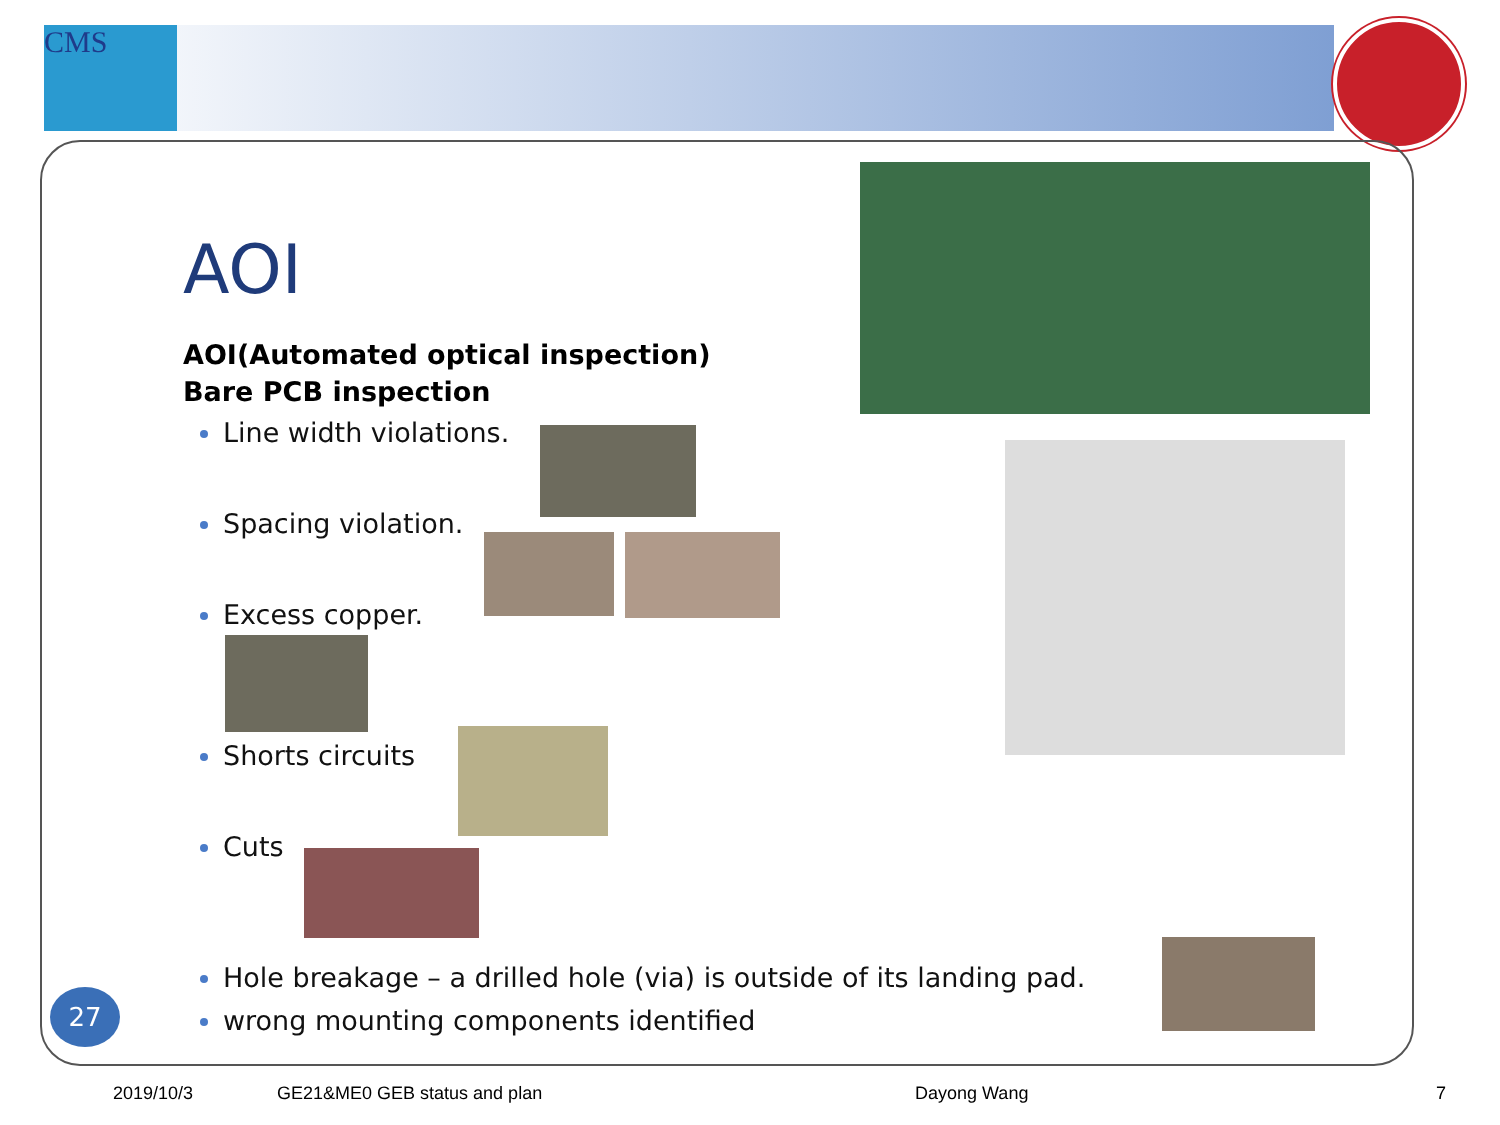CMS
AOI
AOI(Automated optical inspection)
Bare PCB inspection
Line width violations.
Spacing violation.
Excess copper.
Shorts circuits
Cuts
Hole breakage – a drilled hole (via) is outside of its landing pad.
wrong mounting components identified
27
2019/10/3 GE21&ME0 GEB status and plan Dayong Wang 7